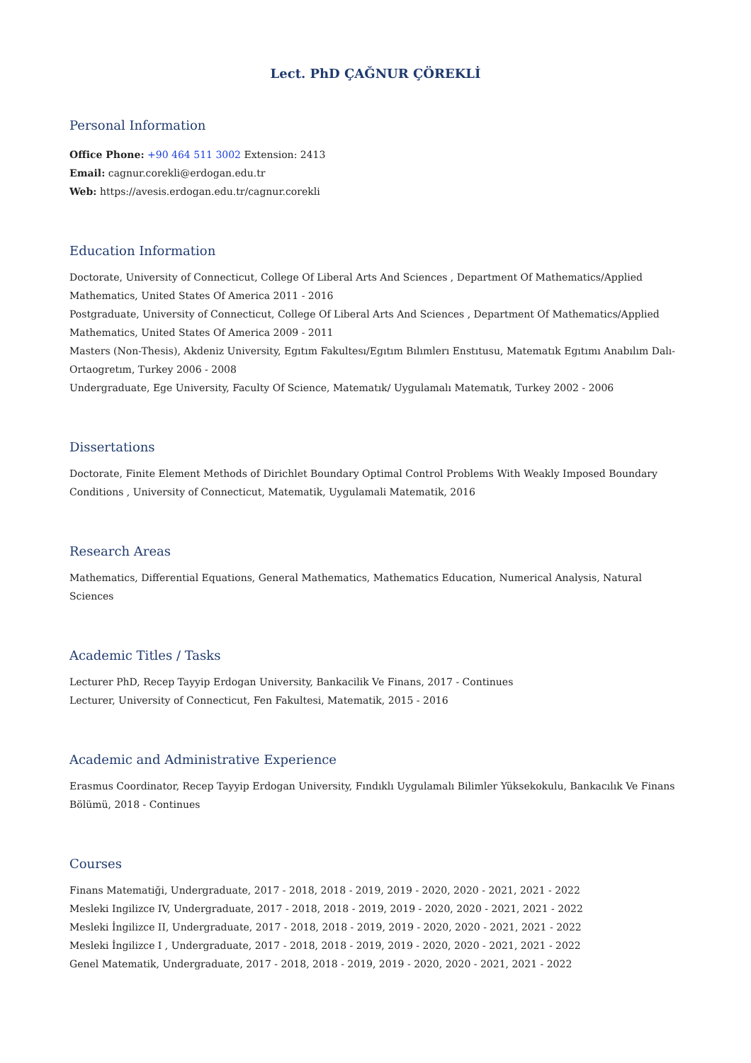Lect. PhD ÇAĞNUR ÇÖREKLİ
Personal Information
Office Phone: +90 464 511 3002 Extension: 2413
Email: cagnur.corekli@erdogan.edu.tr
Web: https://avesis.erdogan.edu.tr/cagnur.corekli
Education Information
Doctorate, University of Connecticut, College Of Liberal Arts And Sciences , Department Of Mathematics/Applied Mathematics, United States Of America 2011 - 2016
Postgraduate, University of Connecticut, College Of Liberal Arts And Sciences , Department Of Mathematics/Applied Mathematics, United States Of America 2009 - 2011
Masters (Non-Thesis), Akdeniz University, Egıtım Fakultesı/Egıtım Bılımlerı Enstıtusu, Matematık Egıtımı Anabılım Dalı-Ortaogretım, Turkey 2006 - 2008
Undergraduate, Ege University, Faculty Of Science, Matematık/ Uygulamalı Matematık, Turkey 2002 - 2006
Dissertations
Doctorate, Finite Element Methods of Dirichlet Boundary Optimal Control Problems With Weakly Imposed Boundary Conditions , University of Connecticut, Matematik, Uygulamali Matematik, 2016
Research Areas
Mathematics, Differential Equations, General Mathematics, Mathematics Education, Numerical Analysis, Natural Sciences
Academic Titles / Tasks
Lecturer PhD, Recep Tayyip Erdogan University, Bankacilik Ve Finans, 2017 - Continues
Lecturer, University of Connecticut, Fen Fakultesi, Matematik, 2015 - 2016
Academic and Administrative Experience
Erasmus Coordinator, Recep Tayyip Erdogan University, Fındıklı Uygulamalı Bilimler Yüksekokulu, Bankacılık Ve Finans Bölümü, 2018 - Continues
Courses
Finans Matematiği, Undergraduate, 2017 - 2018, 2018 - 2019, 2019 - 2020, 2020 - 2021, 2021 - 2022
Mesleki Ingilizce IV, Undergraduate, 2017 - 2018, 2018 - 2019, 2019 - 2020, 2020 - 2021, 2021 - 2022
Mesleki İngilizce II, Undergraduate, 2017 - 2018, 2018 - 2019, 2019 - 2020, 2020 - 2021, 2021 - 2022
Mesleki İngilizce I , Undergraduate, 2017 - 2018, 2018 - 2019, 2019 - 2020, 2020 - 2021, 2021 - 2022
Genel Matematik, Undergraduate, 2017 - 2018, 2018 - 2019, 2019 - 2020, 2020 - 2021, 2021 - 2022